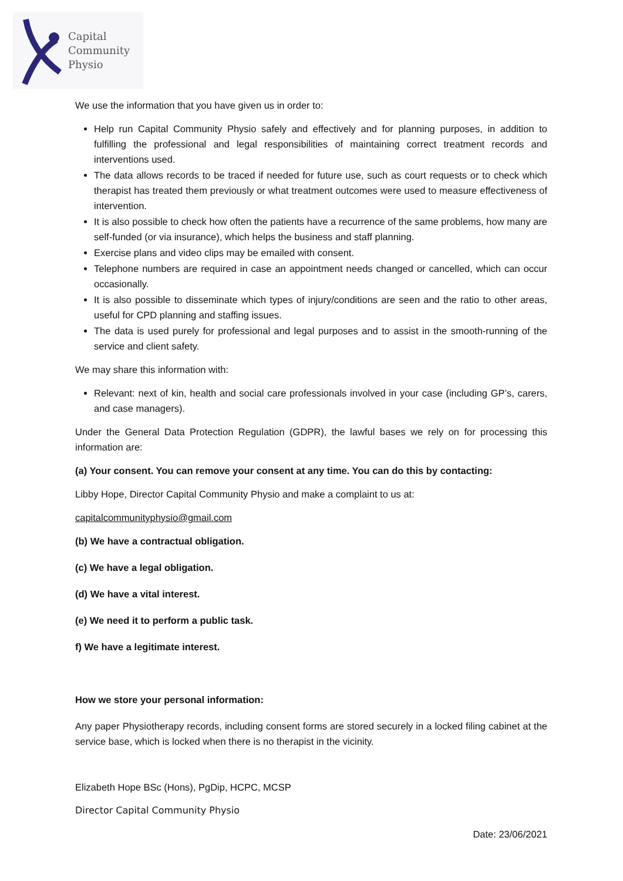Capital
Community
Physio
We use the information that you have given us in order to:
Help run Capital Community Physio safely and effectively and for planning purposes, in addition to fulfilling the professional and legal responsibilities of maintaining correct treatment records and interventions used.
The data allows records to be traced if needed for future use, such as court requests or to check which therapist has treated them previously or what treatment outcomes were used to measure effectiveness of intervention.
It is also possible to check how often the patients have a recurrence of the same problems, how many are self-funded (or via insurance), which helps the business and staff planning.
Exercise plans and video clips may be emailed with consent.
Telephone numbers are required in case an appointment needs changed or cancelled, which can occur occasionally.
It is also possible to disseminate which types of injury/conditions are seen and the ratio to other areas, useful for CPD planning and staffing issues.
The data is used purely for professional and legal purposes and to assist in the smooth-running of the service and client safety.
We may share this information with:
Relevant: next of kin, health and social care professionals involved in your case (including GP’s, carers, and case managers).
Under the General Data Protection Regulation (GDPR), the lawful bases we rely on for processing this information are:
(a) Your consent. You can remove your consent at any time. You can do this by contacting:
Libby Hope, Director Capital Community Physio and make a complaint to us at:
capitalcommunityphysio@gmail.com
(b) We have a contractual obligation.
(c) We have a legal obligation.
(d) We have a vital interest.
(e) We need it to perform a public task.
f) We have a legitimate interest.
How we store your personal information:
Any paper Physiotherapy records, including consent forms are stored securely in a locked filing cabinet at the service base, which is locked when there is no therapist in the vicinity.
Elizabeth Hope BSc (Hons), PgDip, HCPC, MCSP
Director Capital Community Physio
Date: 23/06/2021